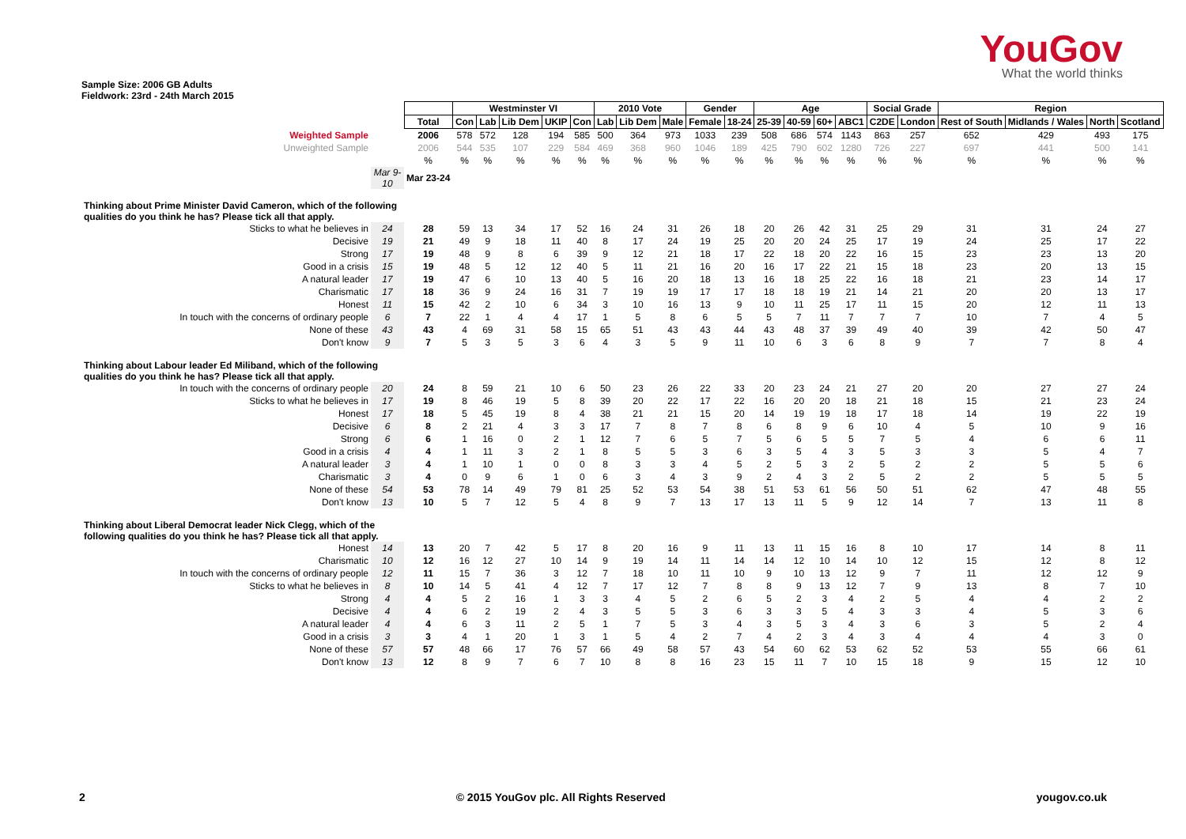Sample Size: 2006 GB Adults
Fieldwork: 23rd - 24th March 2015
YouGov
What the world thinks
| | | | Westminster VI | | | | | 2010 Vote | | | Gender | | Age | | | | Social Grade | | Region | | | |
| | | Total | Con | Lab | Lib Dem | UKIP | Con | Lab | Lib Dem | Male | Female | 18-24 | 25-39 | 40-59 | 60+ | ABC1 | C2DE | London | Rest of South | Midlands / Wales | North | Scotland |
| Weighted Sample | | 2006 | 578 | 572 | 128 | 194 | 585 | 500 | 364 | 973 | 1033 | 239 | 508 | 686 | 574 | 1143 | 863 | 257 | 652 | 429 | 493 | 175 |
| Unweighted Sample | | 2006 | 544 | 535 | 107 | 229 | 584 | 469 | 368 | 960 | 1046 | 189 | 425 | 790 | 602 | 1280 | 726 | 227 | 697 | 441 | 500 | 141 |
| | | % | % | % | % | % | % | % | % | % | % | % | % | % | % | % | % | % | % | % | % | % |
| | Mar 9-10 | Mar 23-24 | | | | | | | | | | | | | | | | | | | | |
| Thinking about Prime Minister David Cameron, which of the following qualities do you think he has? Please tick all that apply. | | | | | | | | | | | | | | | | | | | | | | |
| Sticks to what he believes in | 24 | 28 | 59 | 13 | 34 | 17 | 52 | 16 | 24 | 31 | 26 | 18 | 20 | 26 | 42 | 31 | 25 | 29 | 31 | 31 | 24 | 27 |
| Decisive | 19 | 21 | 49 | 9 | 18 | 11 | 40 | 8 | 17 | 24 | 19 | 25 | 20 | 20 | 24 | 25 | 17 | 19 | 24 | 25 | 17 | 22 |
| Strong | 17 | 19 | 48 | 9 | 8 | 6 | 39 | 9 | 12 | 21 | 18 | 17 | 22 | 18 | 20 | 22 | 16 | 15 | 23 | 23 | 13 | 20 |
| Good in a crisis | 15 | 19 | 48 | 5 | 12 | 12 | 40 | 5 | 11 | 21 | 16 | 20 | 16 | 17 | 22 | 21 | 15 | 18 | 23 | 20 | 13 | 15 |
| A natural leader | 17 | 19 | 47 | 6 | 10 | 13 | 40 | 5 | 16 | 20 | 18 | 13 | 16 | 18 | 25 | 22 | 16 | 18 | 21 | 23 | 14 | 17 |
| Charismatic | 17 | 18 | 36 | 9 | 24 | 16 | 31 | 7 | 19 | 19 | 17 | 17 | 18 | 18 | 19 | 21 | 14 | 21 | 20 | 20 | 13 | 17 |
| Honest | 11 | 15 | 42 | 2 | 10 | 6 | 34 | 3 | 10 | 16 | 13 | 9 | 10 | 11 | 25 | 17 | 11 | 15 | 20 | 12 | 11 | 13 |
| In touch with the concerns of ordinary people | 6 | 7 | 22 | 1 | 4 | 4 | 17 | 1 | 5 | 8 | 6 | 5 | 5 | 7 | 11 | 7 | 7 | 7 | 10 | 7 | 4 | 5 |
| None of these | 43 | 43 | 4 | 69 | 31 | 58 | 15 | 65 | 51 | 43 | 43 | 44 | 43 | 48 | 37 | 39 | 49 | 40 | 39 | 42 | 50 | 47 |
| Don't know | 9 | 7 | 5 | 3 | 5 | 3 | 6 | 4 | 3 | 5 | 9 | 11 | 10 | 6 | 3 | 6 | 8 | 9 | 7 | 7 | 8 | 4 |
| Thinking about Labour leader Ed Miliband, which of the following qualities do you think he has? Please tick all that apply. | | | | | | | | | | | | | | | | | | | | | | |
| In touch with the concerns of ordinary people | 20 | 24 | 8 | 59 | 21 | 10 | 6 | 50 | 23 | 26 | 22 | 33 | 20 | 23 | 24 | 21 | 27 | 20 | 20 | 27 | 27 | 24 |
| Sticks to what he believes in | 17 | 19 | 8 | 46 | 19 | 5 | 8 | 39 | 20 | 22 | 17 | 22 | 16 | 20 | 20 | 18 | 21 | 18 | 15 | 21 | 23 | 24 |
| Honest | 17 | 18 | 5 | 45 | 19 | 8 | 4 | 38 | 21 | 21 | 15 | 20 | 14 | 19 | 19 | 18 | 17 | 18 | 14 | 19 | 22 | 19 |
| Decisive | 6 | 8 | 2 | 21 | 4 | 3 | 3 | 17 | 7 | 8 | 7 | 8 | 6 | 8 | 9 | 6 | 10 | 4 | 5 | 10 | 9 | 16 |
| Strong | 6 | 6 | 1 | 16 | 0 | 2 | 1 | 12 | 7 | 6 | 5 | 7 | 5 | 6 | 5 | 5 | 7 | 5 | 4 | 6 | 6 | 11 |
| Good in a crisis | 4 | 4 | 1 | 11 | 3 | 2 | 1 | 8 | 5 | 5 | 3 | 6 | 3 | 5 | 4 | 3 | 5 | 3 | 3 | 5 | 4 | 7 |
| A natural leader | 3 | 4 | 1 | 10 | 1 | 0 | 0 | 8 | 3 | 3 | 4 | 5 | 2 | 5 | 3 | 2 | 5 | 2 | 2 | 5 | 5 | 6 |
| Charismatic | 3 | 4 | 0 | 9 | 6 | 1 | 0 | 6 | 3 | 4 | 3 | 9 | 2 | 4 | 3 | 2 | 5 | 2 | 2 | 5 | 5 | 5 |
| None of these | 54 | 53 | 78 | 14 | 49 | 79 | 81 | 25 | 52 | 53 | 54 | 38 | 51 | 53 | 61 | 56 | 50 | 51 | 62 | 47 | 48 | 55 |
| Don't know | 13 | 10 | 5 | 7 | 12 | 5 | 4 | 8 | 9 | 7 | 13 | 17 | 13 | 11 | 5 | 9 | 12 | 14 | 7 | 13 | 11 | 8 |
| Thinking about Liberal Democrat leader Nick Clegg, which of the following qualities do you think he has? Please tick all that apply. | | | | | | | | | | | | | | | | | | | | | | |
| Honest | 14 | 13 | 20 | 7 | 42 | 5 | 17 | 8 | 20 | 16 | 9 | 11 | 13 | 11 | 15 | 16 | 8 | 10 | 17 | 14 | 8 | 11 |
| Charismatic | 10 | 12 | 16 | 12 | 27 | 10 | 14 | 9 | 19 | 14 | 11 | 14 | 14 | 12 | 10 | 14 | 10 | 12 | 15 | 12 | 8 | 12 |
| In touch with the concerns of ordinary people | 12 | 11 | 15 | 7 | 36 | 3 | 12 | 7 | 18 | 10 | 11 | 10 | 9 | 10 | 13 | 12 | 9 | 7 | 11 | 12 | 12 | 9 |
| Sticks to what he believes in | 8 | 10 | 14 | 5 | 41 | 4 | 12 | 7 | 17 | 12 | 7 | 8 | 8 | 9 | 13 | 12 | 7 | 9 | 13 | 8 | 7 | 10 |
| Strong | 4 | 4 | 5 | 2 | 16 | 1 | 3 | 3 | 4 | 5 | 2 | 6 | 5 | 2 | 3 | 4 | 2 | 5 | 4 | 4 | 2 | 2 |
| Decisive | 4 | 4 | 6 | 2 | 19 | 2 | 4 | 3 | 5 | 5 | 3 | 6 | 3 | 3 | 5 | 4 | 3 | 3 | 4 | 5 | 3 | 6 |
| A natural leader | 4 | 4 | 6 | 3 | 11 | 2 | 5 | 1 | 7 | 5 | 3 | 4 | 3 | 5 | 3 | 4 | 3 | 6 | 3 | 5 | 2 | 4 |
| Good in a crisis | 3 | 3 | 4 | 1 | 20 | 1 | 3 | 1 | 5 | 4 | 2 | 7 | 4 | 2 | 3 | 4 | 3 | 4 | 4 | 4 | 3 | 0 |
| None of these | 57 | 57 | 48 | 66 | 17 | 76 | 57 | 66 | 49 | 58 | 57 | 43 | 54 | 60 | 62 | 53 | 62 | 52 | 53 | 55 | 66 | 61 |
| Don't know | 13 | 12 | 8 | 9 | 7 | 6 | 7 | 10 | 8 | 8 | 16 | 23 | 15 | 11 | 7 | 10 | 15 | 18 | 9 | 15 | 12 | 10 |
2 © 2015 YouGov plc. All Rights Reserved yougov.co.uk